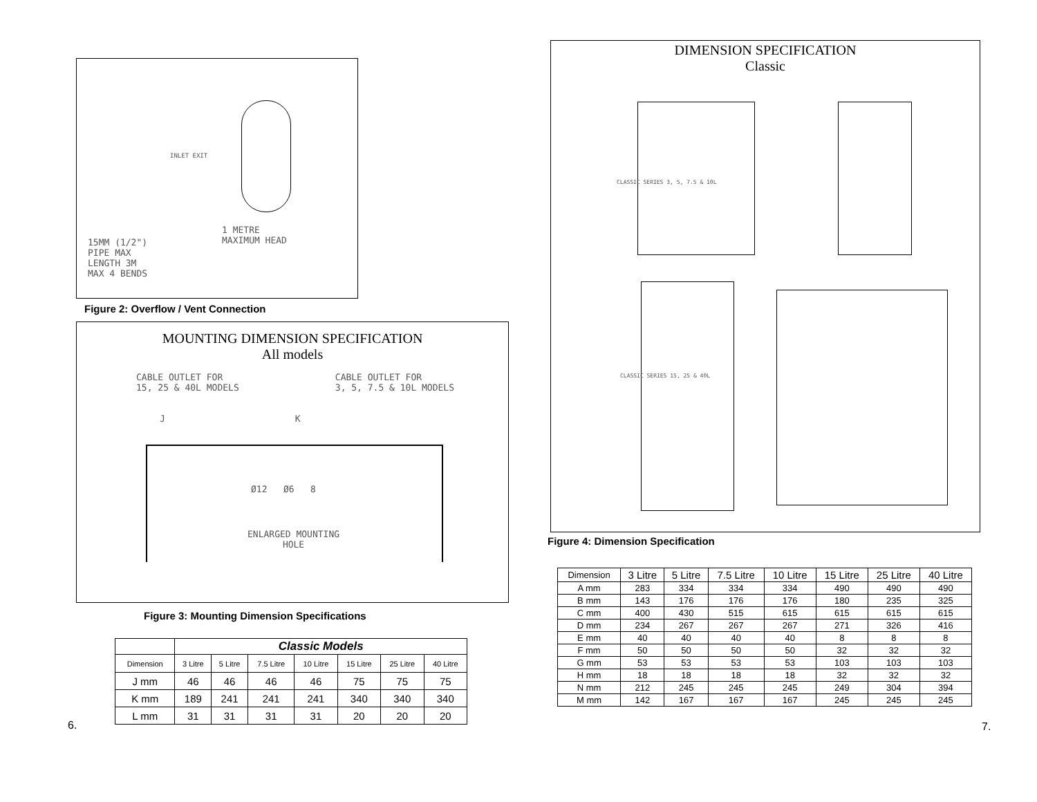1 METRE
MAXIMUM HEAD
15MM (1/2")
PIPE MAX
LENGTH 3M
MAX 4 BENDS
INLET EXIT
Figure 2: Overflow / Vent Connection
MOUNTING DIMENSION SPECIFICATION
All models
CABLE OUTLET FOR
15, 25 & 40L MODELS CABLE OUTLET FOR
3, 5, 7.5 & 10L MODELS
J K
Ø12 Ø6 8
ENLARGED MOUNTING
HOLE
Figure 3: Mounting Dimension Specifications
| | Classic Models | | | | | | |
| Dimension | 3 Litre | 5 Litre | 7.5 Litre | 10 Litre | 15 Litre | 25 Litre | 40 Litre |
| J mm | 46 | 46 | 46 | 46 | 75 | 75 | 75 |
| K mm | 189 | 241 | 241 | 241 | 340 | 340 | 340 |
| L mm | 31 | 31 | 31 | 31 | 20 | 20 | 20 |
6.
DIMENSION SPECIFICATION
Classic
CLASSIC SERIES 3, 5, 7.5 & 10L
CLASSIC SERIES 15, 25 & 40L
Figure 4: Dimension Specification
| Dimension | 3 Litre | 5 Litre | 7.5 Litre | 10 Litre | 15 Litre | 25 Litre | 40 Litre |
| --- | --- | --- | --- | --- | --- | --- | --- |
| A mm | 283 | 334 | 334 | 334 | 490 | 490 | 490 |
| B mm | 143 | 176 | 176 | 176 | 180 | 235 | 325 |
| C mm | 400 | 430 | 515 | 615 | 615 | 615 | 615 |
| D mm | 234 | 267 | 267 | 267 | 271 | 326 | 416 |
| E mm | 40 | 40 | 40 | 40 | 8 | 8 | 8 |
| F mm | 50 | 50 | 50 | 50 | 32 | 32 | 32 |
| G mm | 53 | 53 | 53 | 53 | 103 | 103 | 103 |
| H mm | 18 | 18 | 18 | 18 | 32 | 32 | 32 |
| N mm | 212 | 245 | 245 | 245 | 249 | 304 | 394 |
| M mm | 142 | 167 | 167 | 167 | 245 | 245 | 245 |
7.